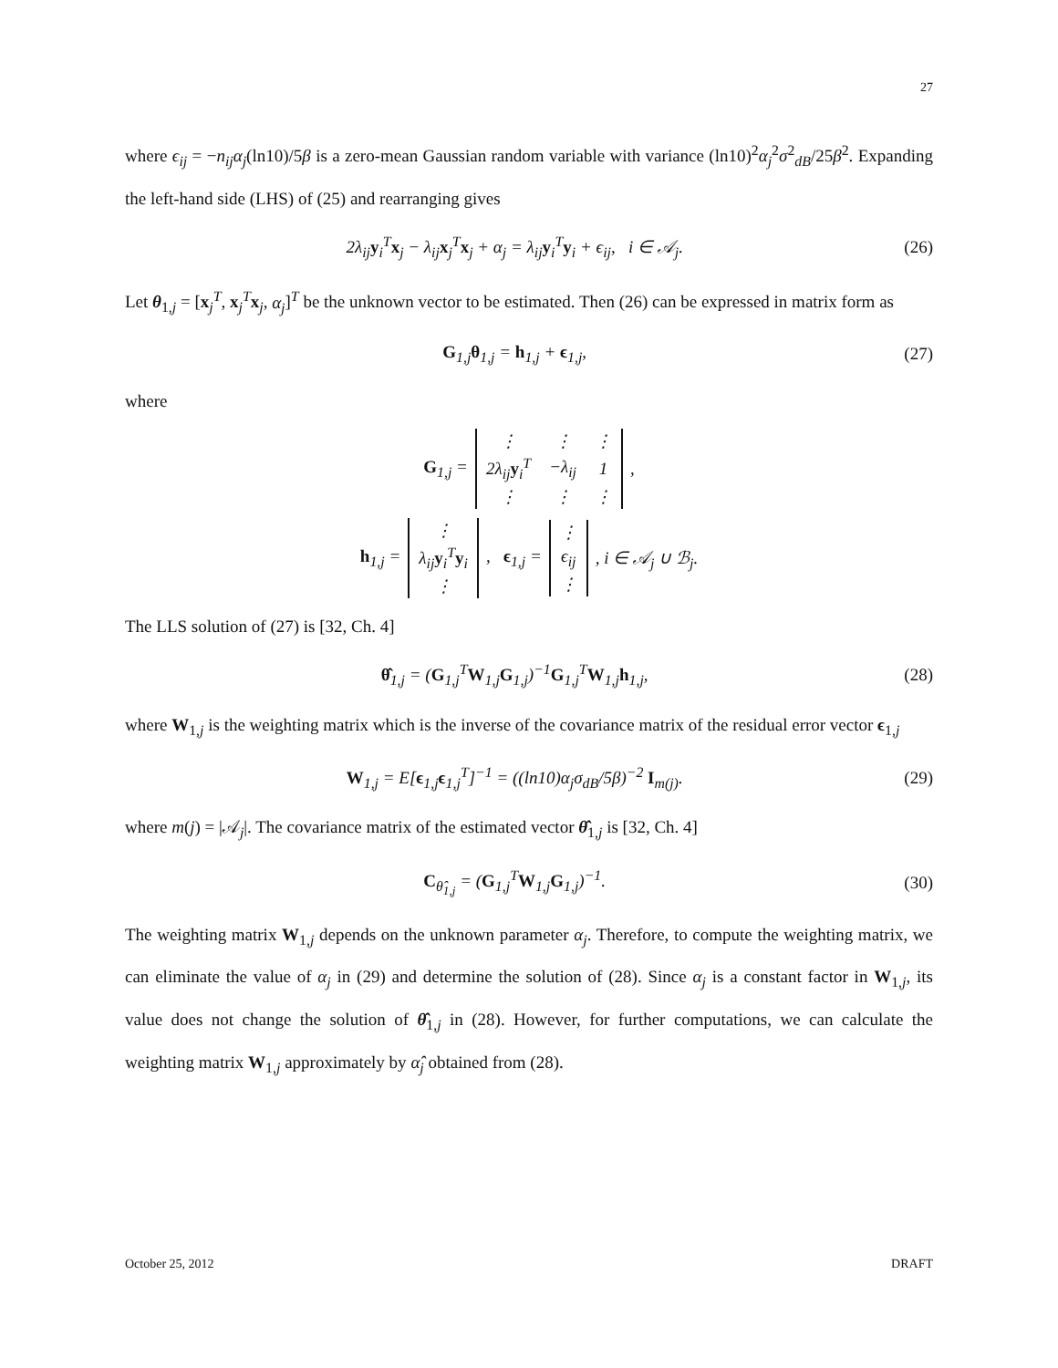27
where ϵ<sub>ij</sub> = −n<sub>ij</sub>α<sub>j</sub>(ln10)/5β is a zero-mean Gaussian random variable with variance (ln10)<sup>2</sup>α<sub>j</sub><sup>2</sup>σ<sup>2</sup><sub>dB</sub>/25β<sup>2</sup>. Expanding the left-hand side (LHS) of (25) and rearranging gives
2λ<sub>ij</sub>y<sub>i</sub><sup>T</sup>x<sub>j</sub> − λ<sub>ij</sub>x<sub>j</sub><sup>T</sup>x<sub>j</sub> + α<sub>j</sub> = λ<sub>ij</sub>y<sub>i</sub><sup>T</sup>y<sub>i</sub> + ϵ<sub>ij</sub>, i ∈ 𝒜<sub>j</sub>. (26)
Let θ<sub>1,j</sub> = [x<sub>j</sub><sup>T</sup>, x<sub>j</sub><sup>T</sup>x<sub>j</sub>, α<sub>j</sub>]<sup>T</sup> be the unknown vector to be estimated. Then (26) can be expressed in matrix form as
G<sub>1,j</sub>θ<sub>1,j</sub> = h<sub>1,j</sub> + ϵ<sub>1,j</sub>, (27)
where
G<sub>1,j</sub> =
| ⋮ | ⋮ | ⋮ |
| 2λ<sub>ij</sub> y<sub>i</sub><sup>T</sup> | −λ<sub>ij</sub> | 1 |
| ⋮ | ⋮ | ⋮ |
,
h<sub>1,j</sub> =
| ⋮ |
| λ<sub>ij</sub> y<sub>i</sub><sup>T</sup> y<sub>i</sub> |
| ⋮ |
, ϵ<sub>1,j</sub> =
| ⋮ |
| ϵ<sub>ij</sub> |
| ⋮ |
, i ∈ 𝒜<sub>j</sub> ∪ ℬ<sub>j</sub>.
The LLS solution of (27) is [32, Ch. 4]
θ̂<sub>1,j</sub> = (G<sub>1,j</sub><sup>T</sup>W<sub>1,j</sub>G<sub>1,j</sub>)<sup>−1</sup>G<sub>1,j</sub><sup>T</sup>W<sub>1,j</sub>h<sub>1,j</sub>, (28)
where W<sub>1,j</sub> is the weighting matrix which is the inverse of the covariance matrix of the residual error vector ϵ<sub>1,j</sub>
W<sub>1,j</sub> = E[ϵ<sub>1,j</sub>ϵ<sub>1,j</sub><sup>T</sup>]<sup>−1</sup> = ((ln10)α<sub>j</sub>σ<sub>dB</sub>/5β)<sup>−2</sup> I<sub>m(j)</sub>. (29)
where m(j) = |𝒜<sub>j</sub>|. The covariance matrix of the estimated vector θ̂<sub>1,j</sub> is [32, Ch. 4]
C<sub>θ̂<sub>1,j</sub></sub> = (G<sub>1,j</sub><sup>T</sup>W<sub>1,j</sub>G<sub>1,j</sub>)<sup>−1</sup>. (30)
The weighting matrix W<sub>1,j</sub> depends on the unknown parameter α<sub>j</sub>. Therefore, to compute the weighting matrix, we can eliminate the value of α<sub>j</sub> in (29) and determine the solution of (28). Since α<sub>j</sub> is a constant factor in W<sub>1,j</sub>, its value does not change the solution of θ̂<sub>1,j</sub> in (28). However, for further computations, we can calculate the weighting matrix W<sub>1,j</sub> approximately by α̂<sub>j</sub> obtained from (28).
October 25, 2012 DRAFT